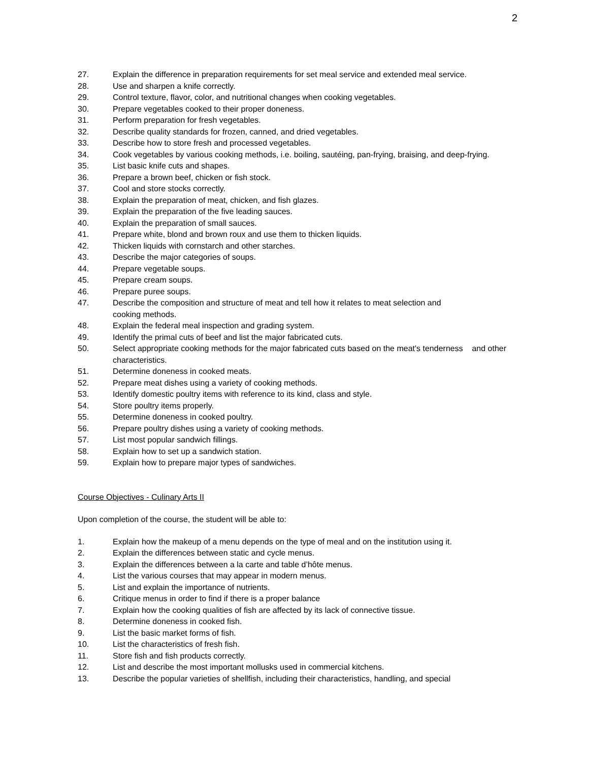2
27. Explain the difference in preparation requirements for set meal service and extended meal service.
28. Use and sharpen a knife correctly.
29. Control texture, flavor, color, and nutritional changes when cooking vegetables.
30. Prepare vegetables cooked to their proper doneness.
31. Perform preparation for fresh vegetables.
32. Describe quality standards for frozen, canned, and dried vegetables.
33. Describe how to store fresh and processed vegetables.
34. Cook vegetables by various cooking methods, i.e. boiling, sautéing, pan-frying, braising, and deep-frying.
35. List basic knife cuts and shapes.
36. Prepare a brown beef, chicken or fish stock.
37. Cool and store stocks correctly.
38. Explain the preparation of meat, chicken, and fish glazes.
39. Explain the preparation of the five leading sauces.
40. Explain the preparation of small sauces.
41. Prepare white, blond and brown roux and use them to thicken liquids.
42. Thicken liquids with cornstarch and other starches.
43. Describe the major categories of soups.
44. Prepare vegetable soups.
45. Prepare cream soups.
46. Prepare puree soups.
47. Describe the composition and structure of meat and tell how it relates to meat selection and
cooking methods.
48. Explain the federal meal inspection and grading system.
49. Identify the primal cuts of beef and list the major fabricated cuts.
50. Select appropriate cooking methods for the major fabricated cuts based on the meat's tenderness and other characteristics.
51. Determine doneness in cooked meats.
52. Prepare meat dishes using a variety of cooking methods.
53. Identify domestic poultry items with reference to its kind, class and style.
54. Store poultry items properly.
55. Determine doneness in cooked poultry.
56. Prepare poultry dishes using a variety of cooking methods.
57. List most popular sandwich fillings.
58. Explain how to set up a sandwich station.
59. Explain how to prepare major types of sandwiches.
Course Objectives - Culinary Arts II
Upon completion of the course, the student will be able to:
1. Explain how the makeup of a menu depends on the type of meal and on the institution using it.
2. Explain the differences between static and cycle menus.
3. Explain the differences between a la carte and table d’hôte menus.
4. List the various courses that may appear in modern menus.
5. List and explain the importance of nutrients.
6. Critique menus in order to find if there is a proper balance
7. Explain how the cooking qualities of fish are affected by its lack of connective tissue.
8. Determine doneness in cooked fish.
9. List the basic market forms of fish.
10. List the characteristics of fresh fish.
11. Store fish and fish products correctly.
12. List and describe the most important mollusks used in commercial kitchens.
13. Describe the popular varieties of shellfish, including their characteristics, handling, and special